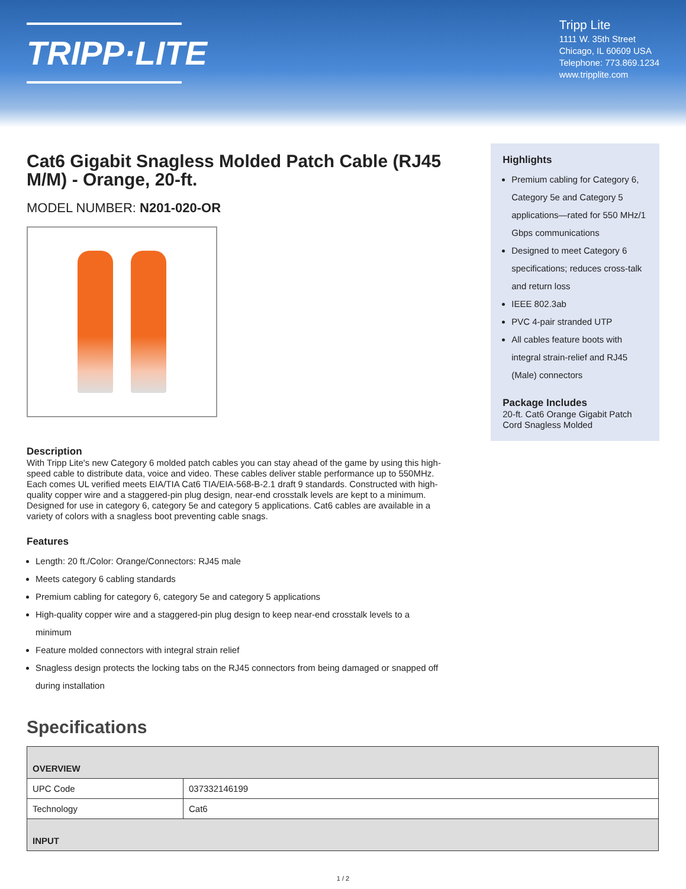TRIPP·LITE
Tripp Lite
1111 W. 35th Street
Chicago, IL 60609 USA
Telephone: 773.869.1234
www.tripplite.com
Cat6 Gigabit Snagless Molded Patch Cable (RJ45 M/M) - Orange, 20-ft.
MODEL NUMBER: N201-020-OR
Description
With Tripp Lite's new Category 6 molded patch cables you can stay ahead of the game by using this high-speed cable to distribute data, voice and video. These cables deliver stable performance up to 550MHz. Each comes UL verified meets EIA/TIA Cat6 TIA/EIA-568-B-2.1 draft 9 standards. Constructed with high-quality copper wire and a staggered-pin plug design, near-end crosstalk levels are kept to a minimum. Designed for use in category 6, category 5e and category 5 applications. Cat6 cables are available in a variety of colors with a snagless boot preventing cable snags.
Features
Length: 20 ft./Color: Orange/Connectors: RJ45 male
Meets category 6 cabling standards
Premium cabling for category 6, category 5e and category 5 applications
High-quality copper wire and a staggered-pin plug design to keep near-end crosstalk levels to a minimum
Feature molded connectors with integral strain relief
Snagless design protects the locking tabs on the RJ45 connectors from being damaged or snapped off during installation
Highlights
Premium cabling for Category 6, Category 5e and Category 5 applications—rated for 550 MHz/1 Gbps communications
Designed to meet Category 6 specifications; reduces cross-talk and return loss
IEEE 802.3ab
PVC 4-pair stranded UTP
All cables feature boots with integral strain-relief and RJ45 (Male) connectors
Package Includes
20-ft. Cat6 Orange Gigabit Patch Cord Snagless Molded
Specifications
| OVERVIEW | |
| --- | --- |
| UPC Code | 037332146199 |
| Technology | Cat6 |
| INPUT | |
1 / 2